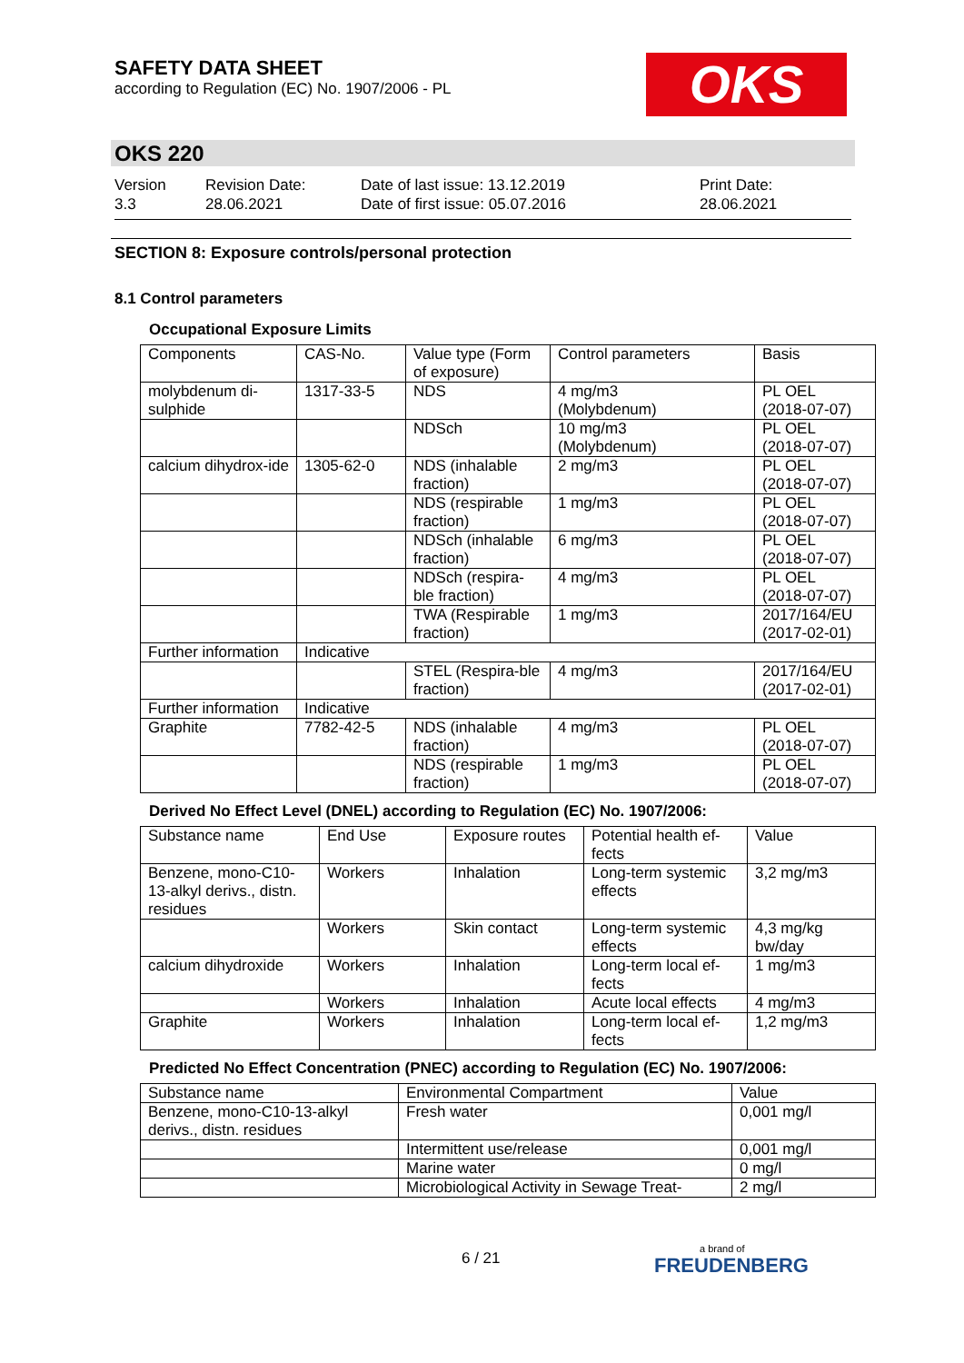SAFETY DATA SHEET
according to Regulation (EC) No. 1907/2006 - PL
OKS
OKS 220
Version
3.3
Revision Date:
28.06.2021
Date of last issue: 13.12.2019
Date of first issue: 05.07.2016
Print Date:
28.06.2021
SECTION 8: Exposure controls/personal protection
8.1 Control parameters
Occupational Exposure Limits
| Components | CAS-No. | Value type (Form of exposure) | Control parameters | Basis |
| --- | --- | --- | --- | --- |
| molybdenum di-sulphide | 1317-33-5 | NDS | 4 mg/m3 (Molybdenum) | PL OEL (2018-07-07) |
| | | NDSch | 10 mg/m3 (Molybdenum) | PL OEL (2018-07-07) |
| calcium dihydrox-ide | 1305-62-0 | NDS (inhalable fraction) | 2 mg/m3 | PL OEL (2018-07-07) |
| | | NDS (respirable fraction) | 1 mg/m3 | PL OEL (2018-07-07) |
| | | NDSch (inhalable fraction) | 6 mg/m3 | PL OEL (2018-07-07) |
| | | NDSch (respira-ble fraction) | 4 mg/m3 | PL OEL (2018-07-07) |
| | | TWA (Respirable fraction) | 1 mg/m3 | 2017/164/EU (2017-02-01) |
| Further information | Indicative | | | |
| | | STEL (Respira-ble fraction) | 4 mg/m3 | 2017/164/EU (2017-02-01) |
| Further information | Indicative | | | |
| Graphite | 7782-42-5 | NDS (inhalable fraction) | 4 mg/m3 | PL OEL (2018-07-07) |
| | | NDS (respirable fraction) | 1 mg/m3 | PL OEL (2018-07-07) |
Derived No Effect Level (DNEL) according to Regulation (EC) No. 1907/2006:
| Substance name | End Use | Exposure routes | Potential health ef-fects | Value |
| --- | --- | --- | --- | --- |
| Benzene, mono-C10-13-alkyl derivs., distn. residues | Workers | Inhalation | Long-term systemic effects | 3,2 mg/m3 |
| | Workers | Skin contact | Long-term systemic effects | 4,3 mg/kg bw/day |
| calcium dihydroxide | Workers | Inhalation | Long-term local ef-fects | 1 mg/m3 |
| | Workers | Inhalation | Acute local effects | 4 mg/m3 |
| Graphite | Workers | Inhalation | Long-term local ef-fects | 1,2 mg/m3 |
Predicted No Effect Concentration (PNEC) according to Regulation (EC) No. 1907/2006:
| Substance name | Environmental Compartment | Value |
| --- | --- | --- |
| Benzene, mono-C10-13-alkyl derivs., distn. residues | Fresh water | 0,001 mg/l |
| | Intermittent use/release | 0,001 mg/l |
| | Marine water | 0 mg/l |
| | Microbiological Activity in Sewage Treat- | 2 mg/l |
6 / 21 a brand of
FREUDENBERG